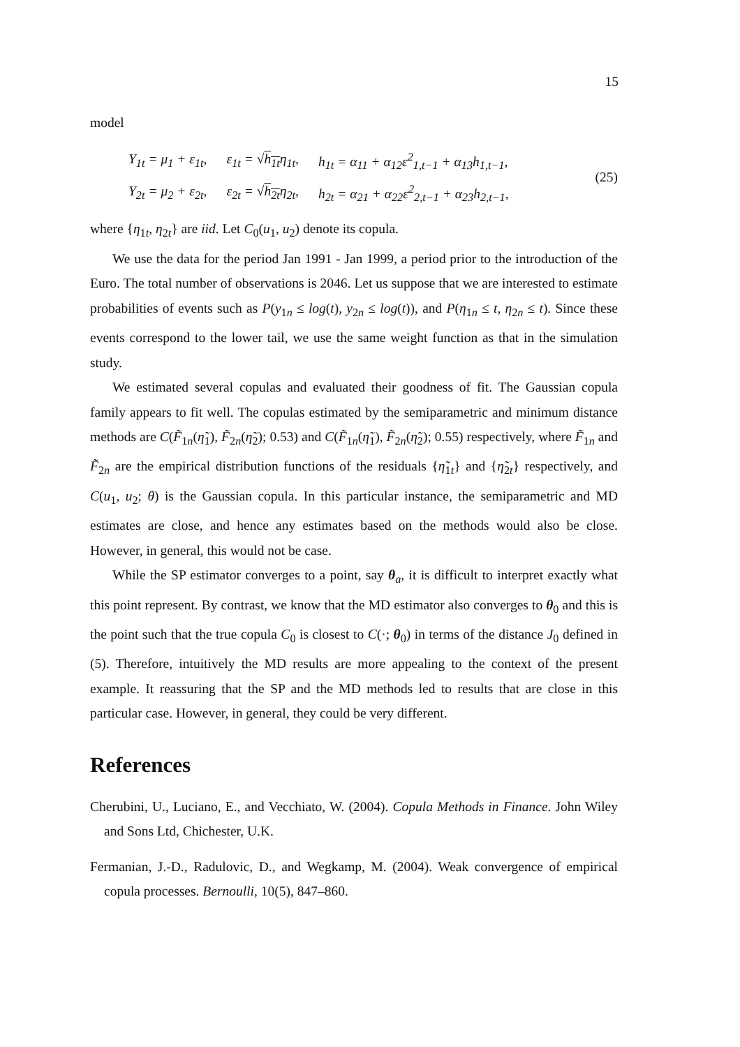15
model
| Y<sub>1t</sub> = μ<sub>1</sub> + ε<sub>1t</sub>, | ε<sub>1t</sub> = √ h<sub>1t</sub> η<sub>1t</sub>, | h<sub>1t</sub> = α<sub>11</sub> + α<sub>12</sub>ε<sup>2</sup><sub>1,t−1</sub> + α<sub>13</sub>h<sub>1,t−1</sub>, |
| Y<sub>2t</sub> = μ<sub>2</sub> + ε<sub>2t</sub>, | ε<sub>2t</sub> = √ h<sub>2t</sub> η<sub>2t</sub>, | h<sub>2t</sub> = α<sub>21</sub> + α<sub>22</sub>ε<sup>2</sup><sub>2,t−1</sub> + α<sub>23</sub>h<sub>2,t−1</sub>, |
(25)
where {η<sub>1t</sub>, η<sub>2t</sub>} are iid. Let C<sub>0</sub>(u<sub>1</sub>, u<sub>2</sub>) denote its copula.
We use the data for the period Jan 1991 - Jan 1999, a period prior to the introduction of the Euro. The total number of observations is 2046. Let us suppose that we are interested to estimate probabilities of events such as P(y<sub>1n</sub> ≤ log(t), y<sub>2n</sub> ≤ log(t)), and P(η<sub>1n</sub> ≤ t, η<sub>2n</sub> ≤ t). Since these events correspond to the lower tail, we use the same weight function as that in the simulation study.
We estimated several copulas and evaluated their goodness of fit. The Gaussian copula family appears to fit well. The copulas estimated by the semiparametric and minimum distance methods are C(F̃<sub>1n</sub>(η̃<sub>1</sub>), F̃<sub>2n</sub>(η̃<sub>2</sub>); 0.53) and C(F̃<sub>1n</sub>(η̃<sub>1</sub>), F̃<sub>2n</sub>(η̃<sub>2</sub>); 0.55) respectively, where F̃<sub>1n</sub> and F̃<sub>2n</sub> are the empirical distribution functions of the residuals {η̃<sub>1t</sub>} and {η̃<sub>2t</sub>} respectively, and C(u<sub>1</sub>, u<sub>2</sub>; θ) is the Gaussian copula. In this particular instance, the semiparametric and MD estimates are close, and hence any estimates based on the methods would also be close. However, in general, this would not be case.
While the SP estimator converges to a point, say θ<sub>a</sub>, it is difficult to interpret exactly what this point represent. By contrast, we know that the MD estimator also converges to θ<sub>0</sub> and this is the point such that the true copula C<sub>0</sub> is closest to C(·; θ<sub>0</sub>) in terms of the distance J<sub>0</sub> defined in (5). Therefore, intuitively the MD results are more appealing to the context of the present example. It reassuring that the SP and the MD methods led to results that are close in this particular case. However, in general, they could be very different.
References
Cherubini, U., Luciano, E., and Vecchiato, W. (2004). Copula Methods in Finance. John Wiley and Sons Ltd, Chichester, U.K.
Fermanian, J.-D., Radulovic, D., and Wegkamp, M. (2004). Weak convergence of empirical copula processes. Bernoulli, 10(5), 847–860.